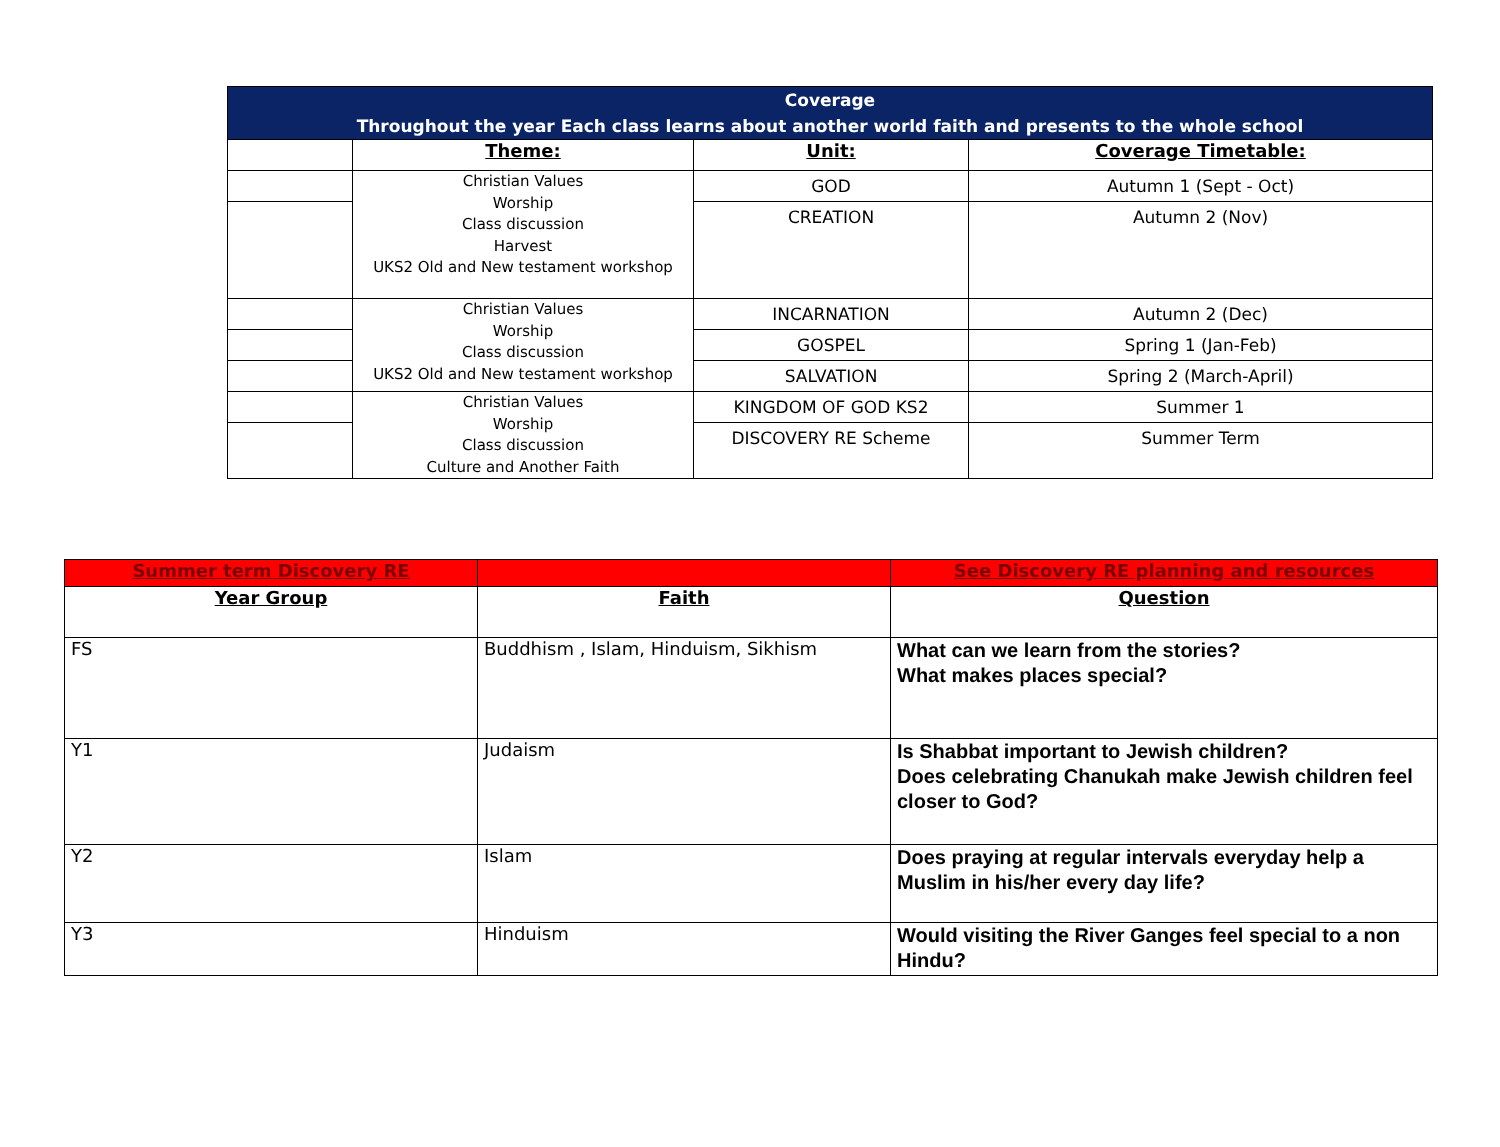| Coverage Throughout the year Each class learns about another world faith and presents to the whole school | | | |
| | Theme: | Unit: | Coverage Timetable: |
| | Christian Values Worship Class discussion Harvest UKS2 Old and New testament workshop | GOD | Autumn 1 (Sept - Oct) |
| | | CREATION | Autumn 2 (Nov) |
| | Christian Values Worship Class discussion UKS2 Old and New testament workshop | INCARNATION | Autumn 2 (Dec) |
| | | GOSPEL | Spring 1 (Jan-Feb) |
| | | SALVATION | Spring 2 (March-April) |
| | Christian Values Worship Class discussion Culture and Another Faith | KINGDOM OF GOD KS2 | Summer 1 |
| | | DISCOVERY RE Scheme | Summer Term |
| Summer term Discovery RE | | See Discovery RE planning and resources |
| Year Group | Faith | Question |
| FS | Buddhism , Islam, Hinduism, Sikhism | What can we learn from the stories? What makes places special? |
| Y1 | Judaism | Is Shabbat important to Jewish children? Does celebrating Chanukah make Jewish children feel closer to God? |
| Y2 | Islam | Does praying at regular intervals everyday help a Muslim in his/her every day life? |
| Y3 | Hinduism | Would visiting the River Ganges feel special to a non Hindu? |